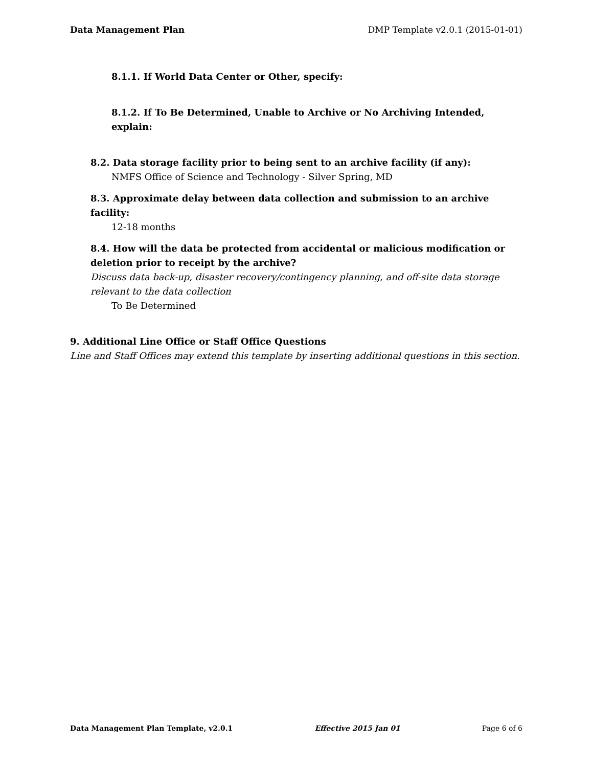Data Management Plan DMP Template v2.0.1 (2015-01-01)
8.1.1. If World Data Center or Other, specify:
8.1.2. If To Be Determined, Unable to Archive or No Archiving Intended, explain:
8.2. Data storage facility prior to being sent to an archive facility (if any):
NMFS Office of Science and Technology - Silver Spring, MD
8.3. Approximate delay between data collection and submission to an archive facility:
12-18 months
8.4. How will the data be protected from accidental or malicious modification or
deletion prior to receipt by the archive?
Discuss data back-up, disaster recovery/contingency planning, and off-site data storage
relevant to the data collection
To Be Determined
9. Additional Line Office or Staff Office Questions
Line and Staff Offices may extend this template by inserting additional questions in this section.
Data Management Plan Template, v2.0.1 Effective 2015 Jan 01 Page 6 of 6